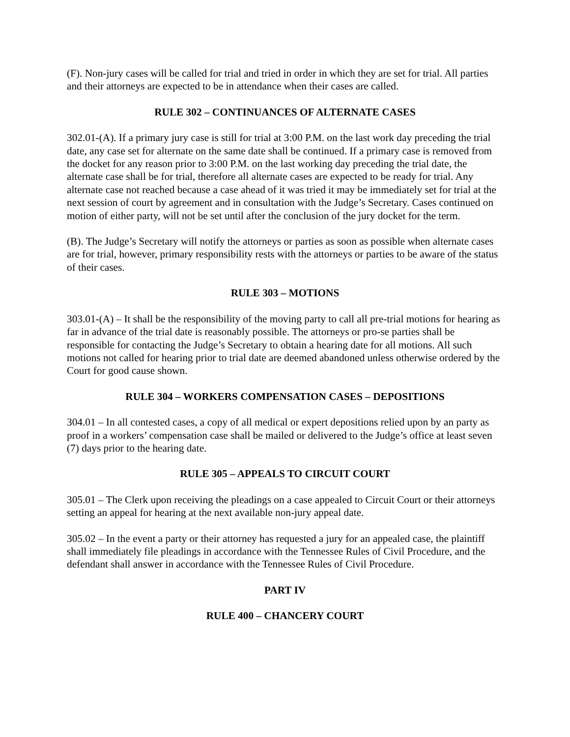(F). Non-jury cases will be called for trial and tried in order in which they are set for trial. All parties and their attorneys are expected to be in attendance when their cases are called.
RULE 302 – CONTINUANCES OF ALTERNATE CASES
302.01-(A). If a primary jury case is still for trial at 3:00 P.M. on the last work day preceding the trial date, any case set for alternate on the same date shall be continued. If a primary case is removed from the docket for any reason prior to 3:00 P.M. on the last working day preceding the trial date, the alternate case shall be for trial, therefore all alternate cases are expected to be ready for trial. Any alternate case not reached because a case ahead of it was tried it may be immediately set for trial at the next session of court by agreement and in consultation with the Judge’s Secretary. Cases continued on motion of either party, will not be set until after the conclusion of the jury docket for the term.
(B). The Judge’s Secretary will notify the attorneys or parties as soon as possible when alternate cases are for trial, however, primary responsibility rests with the attorneys or parties to be aware of the status of their cases.
RULE 303 – MOTIONS
303.01-(A) – It shall be the responsibility of the moving party to call all pre-trial motions for hearing as far in advance of the trial date is reasonably possible. The attorneys or pro-se parties shall be responsible for contacting the Judge’s Secretary to obtain a hearing date for all motions. All such motions not called for hearing prior to trial date are deemed abandoned unless otherwise ordered by the Court for good cause shown.
RULE 304 – WORKERS COMPENSATION CASES – DEPOSITIONS
304.01 – In all contested cases, a copy of all medical or expert depositions relied upon by an party as proof in a workers’ compensation case shall be mailed or delivered to the Judge’s office at least seven (7) days prior to the hearing date.
RULE 305 – APPEALS TO CIRCUIT COURT
305.01 – The Clerk upon receiving the pleadings on a case appealed to Circuit Court or their attorneys setting an appeal for hearing at the next available non-jury appeal date.
305.02 – In the event a party or their attorney has requested a jury for an appealed case, the plaintiff shall immediately file pleadings in accordance with the Tennessee Rules of Civil Procedure, and the defendant shall answer in accordance with the Tennessee Rules of Civil Procedure.
PART IV
RULE 400 – CHANCERY COURT